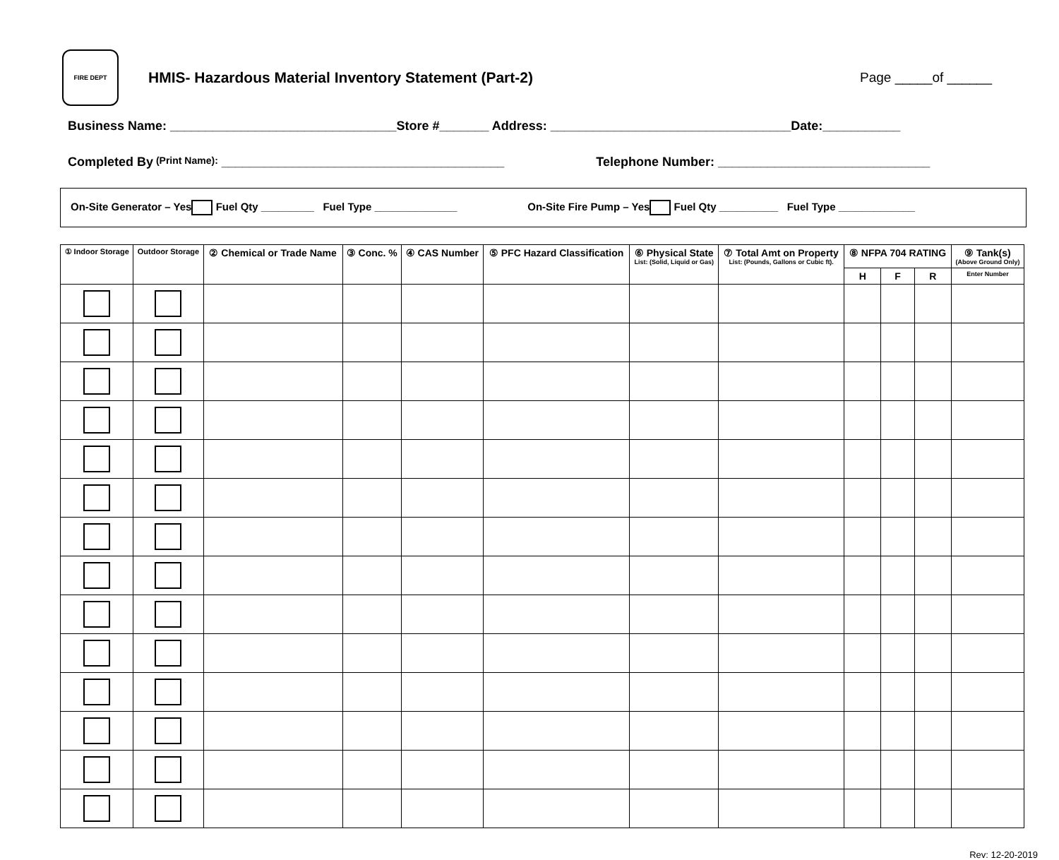FIRE DEPT
HMIS- Hazardous Material Inventory Statement (Part-2)
Page _____of ______
Business Name: ________________________________Store #_______ Address: __________________________________Date:___________
Completed By (Print Name): ________________________________________ Telephone Number: ______________________________
On-Site Generator – Yes Fuel Qty _________ Fuel Type ______________ On-Site Fire Pump – Yes Fuel Qty __________ Fuel Type _____________
| ① Indoor Storage | Outdoor Storage | ② Chemical or Trade Name | ③ Conc. % | ④ CAS Number | ⑤ PFC Hazard Classification | ⑥ Physical State List: (Solid, Liquid or Gas) | ⑦ Total Amt on Property List: (Pounds, Gallons or Cubic ft). | ⑧ NFPA 704 RATING | | | ⑨ Tank(s) (Above Ground Only) |
| --- | --- | --- | --- | --- | --- | --- | --- | --- | --- | --- | --- |
| | | | | | | | | H | F | R | Enter Number |
Rev: 12-20-2019